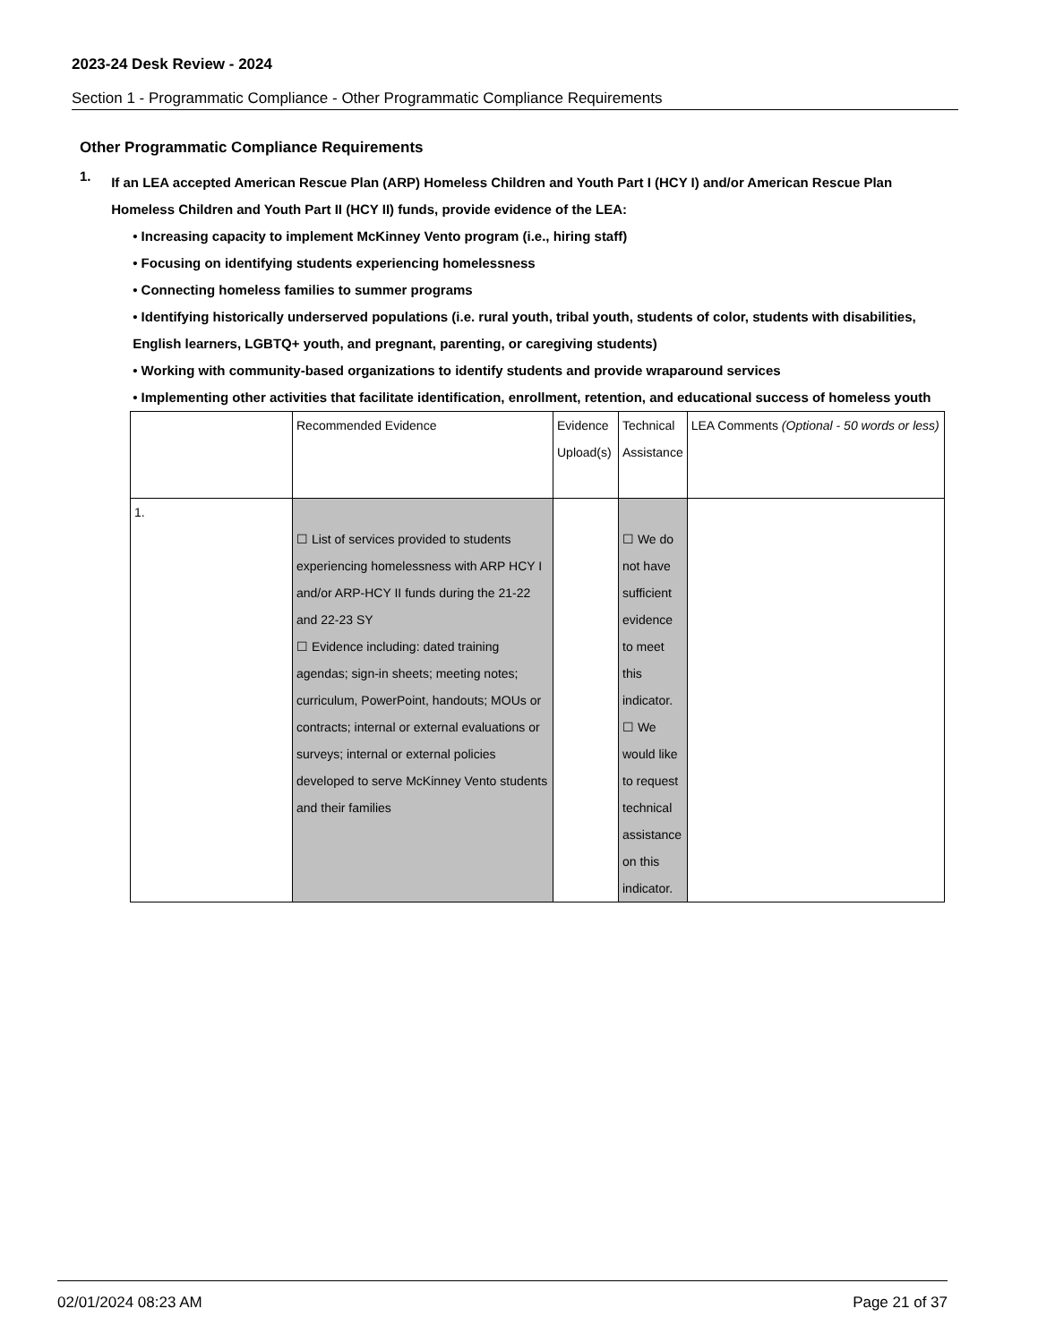2023-24 Desk Review - 2024
Section 1 - Programmatic Compliance - Other Programmatic Compliance Requirements
Other Programmatic Compliance Requirements
1.
If an LEA accepted American Rescue Plan (ARP) Homeless Children and Youth Part I (HCY I) and/or American Rescue Plan Homeless Children and Youth Part II (HCY II) funds, provide evidence of the LEA:
• Increasing capacity to implement McKinney Vento program (i.e., hiring staff)
• Focusing on identifying students experiencing homelessness
• Connecting homeless families to summer programs
• Identifying historically underserved populations (i.e. rural youth, tribal youth, students of color, students with disabilities, English learners, LGBTQ+ youth, and pregnant, parenting, or caregiving students)
• Working with community-based organizations to identify students and provide wraparound services
• Implementing other activities that facilitate identification, enrollment, retention, and educational success of homeless youth
| | Recommended Evidence | Evidence Upload(s) | Technical Assistance | LEA Comments (Optional - 50 words or less) |
| 1. | ☐ List of services provided to students experiencing homelessness with ARP HCY I and/or ARP-HCY II funds during the 21-22 and 22-23 SY ☐ Evidence including: dated training agendas; sign-in sheets; meeting notes; curriculum, PowerPoint, handouts; MOUs or contracts; internal or external evaluations or surveys; internal or external policies developed to serve McKinney Vento students and their families | | ☐ We do not have sufficient evidence to meet this indicator. ☐ We would like to request technical assistance on this indicator. | |
02/01/2024 08:23 AM Page 21 of 37